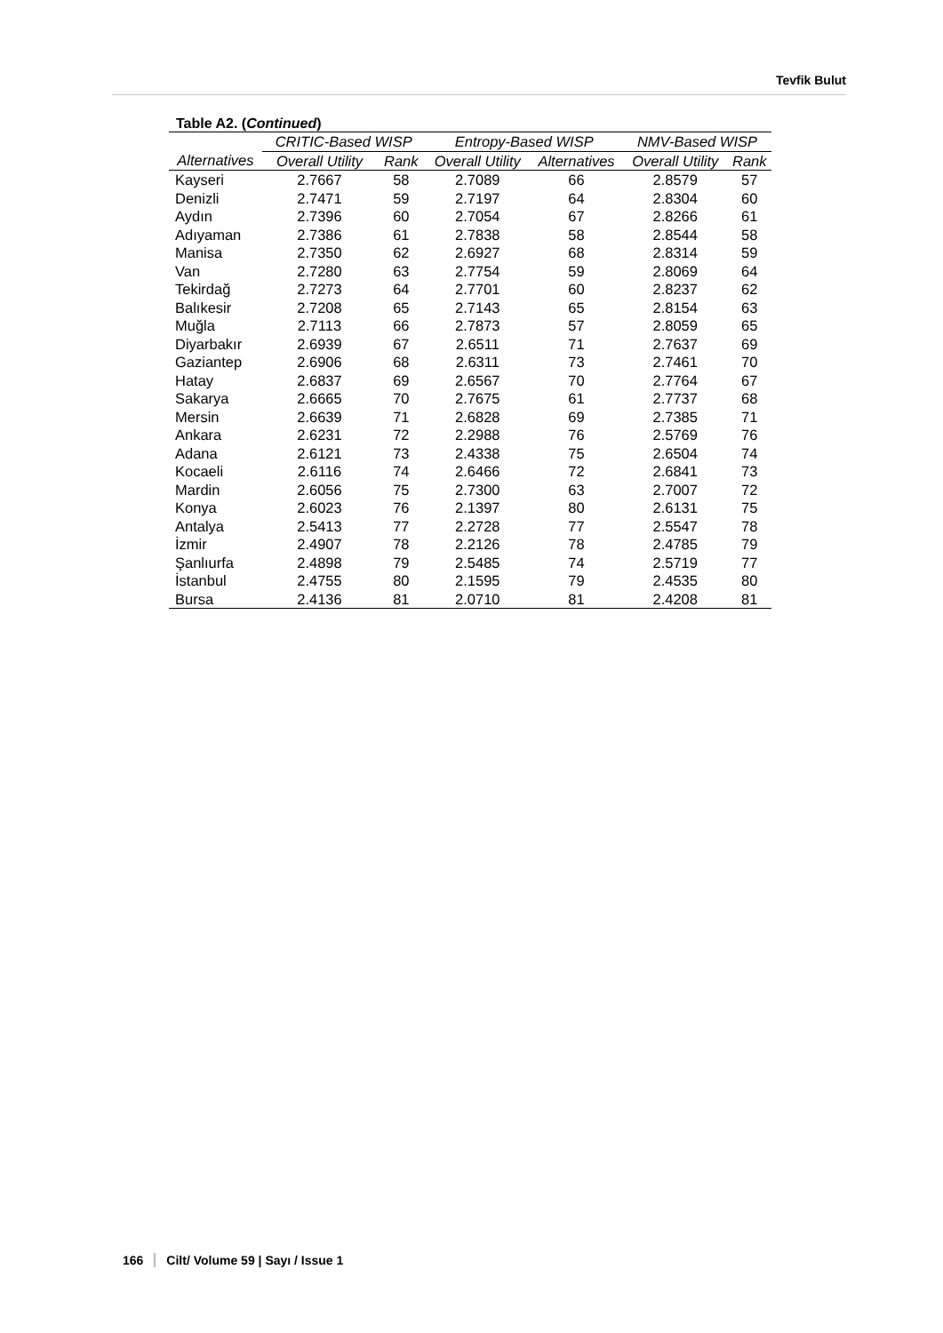Tevfik Bulut
Table A2. (Continued)
| | CRITIC-Based WISP | | Entropy-Based WISP | | NMV-Based WISP | |
| --- | --- | --- | --- | --- | --- | --- |
| Alternatives | Overall Utility | Rank | Overall Utility | Alternatives | Overall Utility | Rank |
| Kayseri | 2.7667 | 58 | 2.7089 | 66 | 2.8579 | 57 |
| Denizli | 2.7471 | 59 | 2.7197 | 64 | 2.8304 | 60 |
| Aydın | 2.7396 | 60 | 2.7054 | 67 | 2.8266 | 61 |
| Adıyaman | 2.7386 | 61 | 2.7838 | 58 | 2.8544 | 58 |
| Manisa | 2.7350 | 62 | 2.6927 | 68 | 2.8314 | 59 |
| Van | 2.7280 | 63 | 2.7754 | 59 | 2.8069 | 64 |
| Tekirdağ | 2.7273 | 64 | 2.7701 | 60 | 2.8237 | 62 |
| Balıkesir | 2.7208 | 65 | 2.7143 | 65 | 2.8154 | 63 |
| Muğla | 2.7113 | 66 | 2.7873 | 57 | 2.8059 | 65 |
| Diyarbakır | 2.6939 | 67 | 2.6511 | 71 | 2.7637 | 69 |
| Gaziantep | 2.6906 | 68 | 2.6311 | 73 | 2.7461 | 70 |
| Hatay | 2.6837 | 69 | 2.6567 | 70 | 2.7764 | 67 |
| Sakarya | 2.6665 | 70 | 2.7675 | 61 | 2.7737 | 68 |
| Mersin | 2.6639 | 71 | 2.6828 | 69 | 2.7385 | 71 |
| Ankara | 2.6231 | 72 | 2.2988 | 76 | 2.5769 | 76 |
| Adana | 2.6121 | 73 | 2.4338 | 75 | 2.6504 | 74 |
| Kocaeli | 2.6116 | 74 | 2.6466 | 72 | 2.6841 | 73 |
| Mardin | 2.6056 | 75 | 2.7300 | 63 | 2.7007 | 72 |
| Konya | 2.6023 | 76 | 2.1397 | 80 | 2.6131 | 75 |
| Antalya | 2.5413 | 77 | 2.2728 | 77 | 2.5547 | 78 |
| İzmir | 2.4907 | 78 | 2.2126 | 78 | 2.4785 | 79 |
| Şanlıurfa | 2.4898 | 79 | 2.5485 | 74 | 2.5719 | 77 |
| İstanbul | 2.4755 | 80 | 2.1595 | 79 | 2.4535 | 80 |
| Bursa | 2.4136 | 81 | 2.0710 | 81 | 2.4208 | 81 |
166 Cilt/ Volume 59 | Sayı / Issue 1